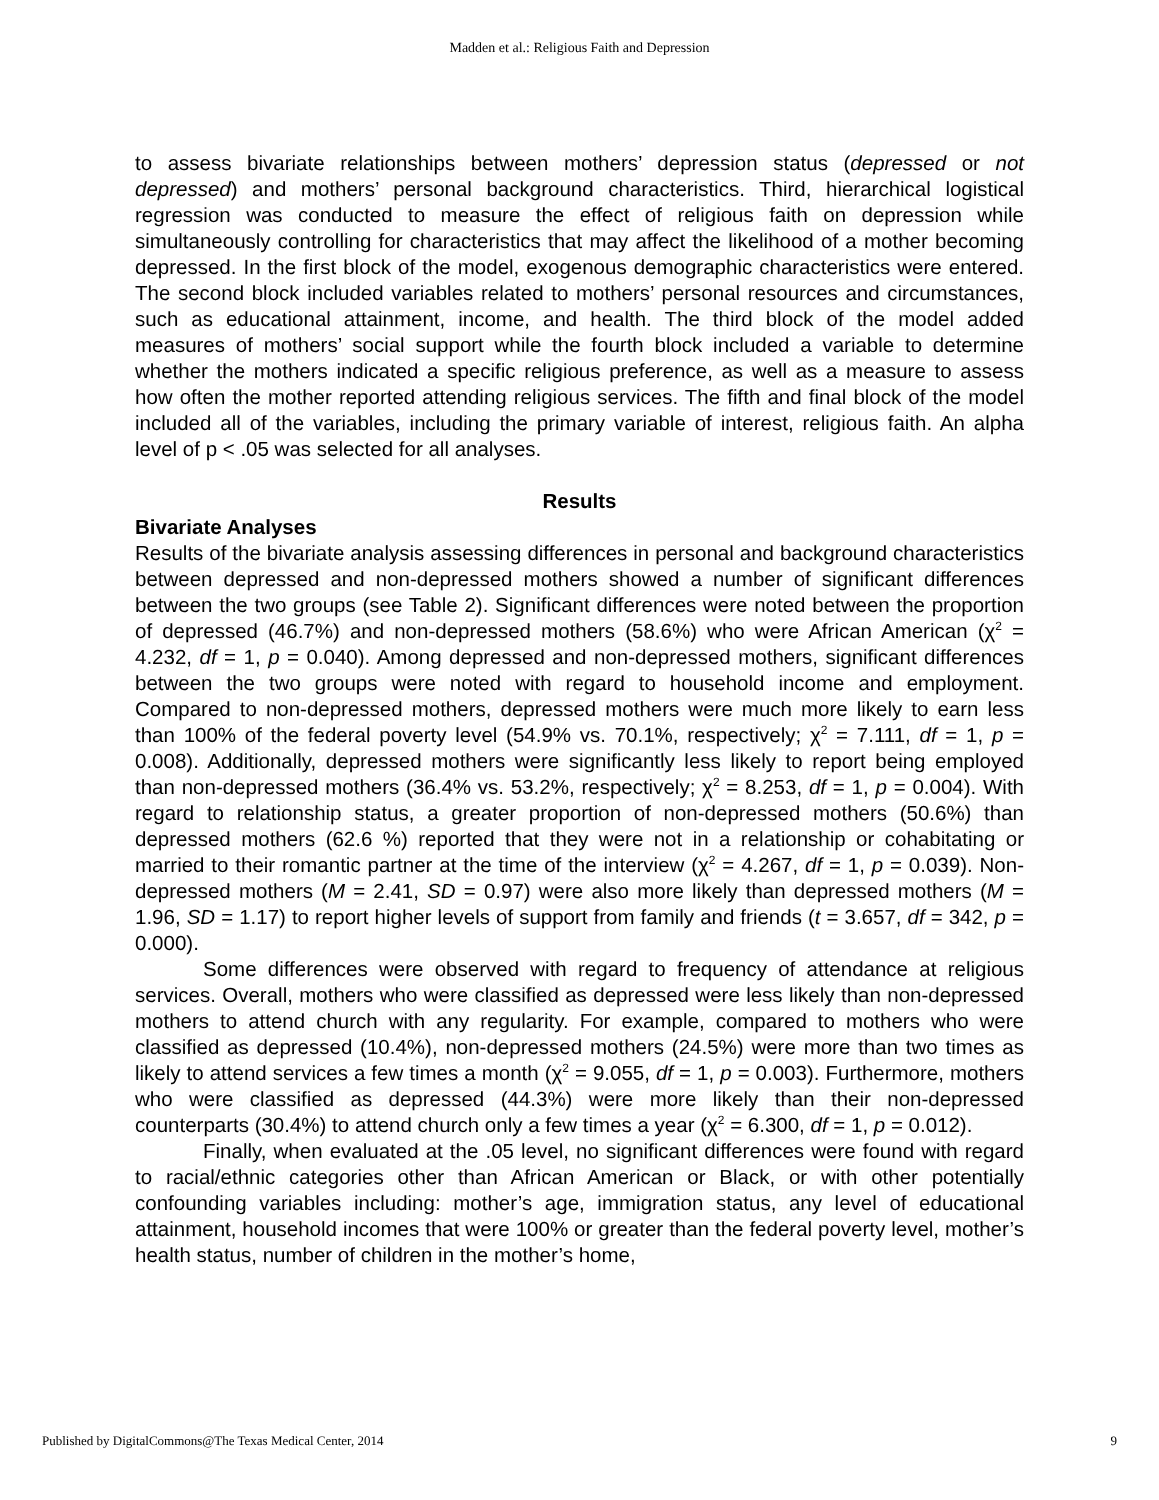Madden et al.: Religious Faith and Depression
to assess bivariate relationships between mothers’ depression status (depressed or not depressed) and mothers’ personal background characteristics. Third, hierarchical logistical regression was conducted to measure the effect of religious faith on depression while simultaneously controlling for characteristics that may affect the likelihood of a mother becoming depressed. In the first block of the model, exogenous demographic characteristics were entered. The second block included variables related to mothers’ personal resources and circumstances, such as educational attainment, income, and health. The third block of the model added measures of mothers’ social support while the fourth block included a variable to determine whether the mothers indicated a specific religious preference, as well as a measure to assess how often the mother reported attending religious services. The fifth and final block of the model included all of the variables, including the primary variable of interest, religious faith. An alpha level of p < .05 was selected for all analyses.
Results
Bivariate Analyses
Results of the bivariate analysis assessing differences in personal and background characteristics between depressed and non-depressed mothers showed a number of significant differences between the two groups (see Table 2). Significant differences were noted between the proportion of depressed (46.7%) and non-depressed mothers (58.6%) who were African American (χ<sup>2</sup> = 4.232, df = 1, p = 0.040). Among depressed and non-depressed mothers, significant differences between the two groups were noted with regard to household income and employment. Compared to non-depressed mothers, depressed mothers were much more likely to earn less than 100% of the federal poverty level (54.9% vs. 70.1%, respectively; χ<sup>2</sup> = 7.111, df = 1, p = 0.008). Additionally, depressed mothers were significantly less likely to report being employed than non-depressed mothers (36.4% vs. 53.2%, respectively; χ<sup>2</sup> = 8.253, df = 1, p = 0.004). With regard to relationship status, a greater proportion of non-depressed mothers (50.6%) than depressed mothers (62.6 %) reported that they were not in a relationship or cohabitating or married to their romantic partner at the time of the interview (χ<sup>2</sup> = 4.267, df = 1, p = 0.039). Non-depressed mothers (M = 2.41, SD = 0.97) were also more likely than depressed mothers (M = 1.96, SD = 1.17) to report higher levels of support from family and friends (t = 3.657, df = 342, p = 0.000).
Some differences were observed with regard to frequency of attendance at religious services. Overall, mothers who were classified as depressed were less likely than non-depressed mothers to attend church with any regularity. For example, compared to mothers who were classified as depressed (10.4%), non-depressed mothers (24.5%) were more than two times as likely to attend services a few times a month (χ<sup>2</sup> = 9.055, df = 1, p = 0.003). Furthermore, mothers who were classified as depressed (44.3%) were more likely than their non-depressed counterparts (30.4%) to attend church only a few times a year (χ<sup>2</sup> = 6.300, df = 1, p = 0.012).
Finally, when evaluated at the .05 level, no significant differences were found with regard to racial/ethnic categories other than African American or Black, or with other potentially confounding variables including: mother’s age, immigration status, any level of educational attainment, household incomes that were 100% or greater than the federal poverty level, mother’s health status, number of children in the mother’s home,
Published by DigitalCommons@The Texas Medical Center, 2014 9